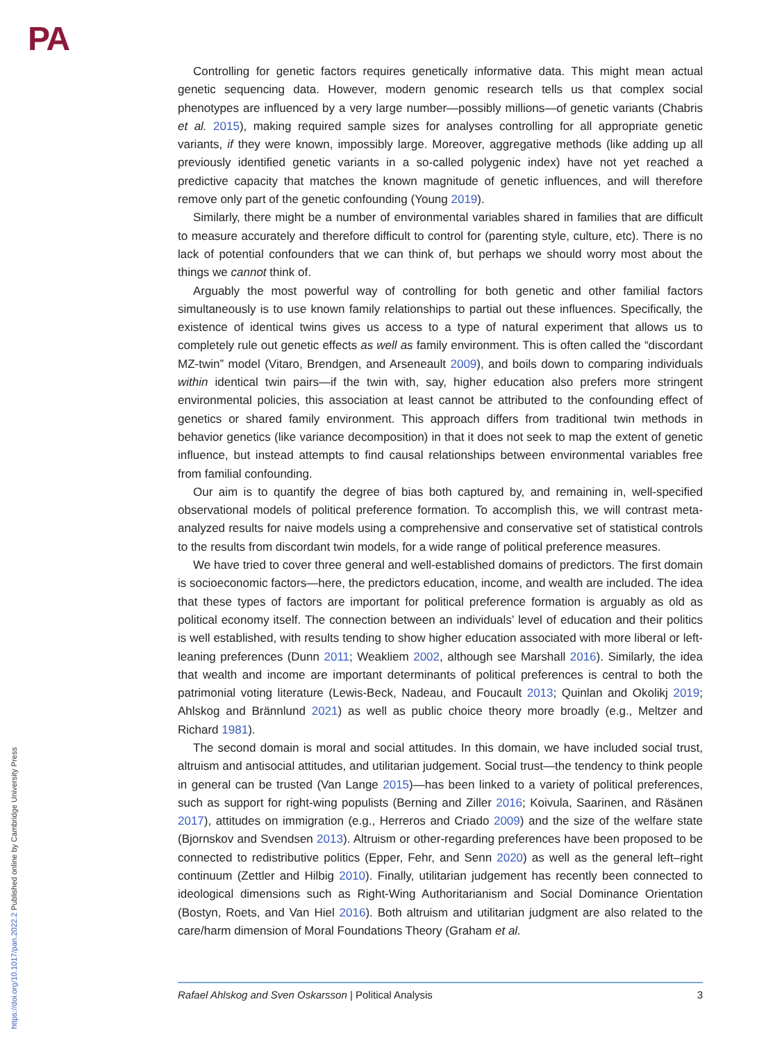PA
Controlling for genetic factors requires genetically informative data. This might mean actual genetic sequencing data. However, modern genomic research tells us that complex social phenotypes are influenced by a very large number—possibly millions—of genetic variants (Chabris et al. 2015), making required sample sizes for analyses controlling for all appropriate genetic variants, if they were known, impossibly large. Moreover, aggregative methods (like adding up all previously identified genetic variants in a so-called polygenic index) have not yet reached a predictive capacity that matches the known magnitude of genetic influences, and will therefore remove only part of the genetic confounding (Young 2019).
Similarly, there might be a number of environmental variables shared in families that are difficult to measure accurately and therefore difficult to control for (parenting style, culture, etc). There is no lack of potential confounders that we can think of, but perhaps we should worry most about the things we cannot think of.
Arguably the most powerful way of controlling for both genetic and other familial factors simultaneously is to use known family relationships to partial out these influences. Specifically, the existence of identical twins gives us access to a type of natural experiment that allows us to completely rule out genetic effects as well as family environment. This is often called the “discordant MZ-twin” model (Vitaro, Brendgen, and Arseneault 2009), and boils down to comparing individuals within identical twin pairs—if the twin with, say, higher education also prefers more stringent environmental policies, this association at least cannot be attributed to the confounding effect of genetics or shared family environment. This approach differs from traditional twin methods in behavior genetics (like variance decomposition) in that it does not seek to map the extent of genetic influence, but instead attempts to find causal relationships between environmental variables free from familial confounding.
Our aim is to quantify the degree of bias both captured by, and remaining in, well-specified observational models of political preference formation. To accomplish this, we will contrast meta-analyzed results for naive models using a comprehensive and conservative set of statistical controls to the results from discordant twin models, for a wide range of political preference measures.
We have tried to cover three general and well-established domains of predictors. The first domain is socioeconomic factors—here, the predictors education, income, and wealth are included. The idea that these types of factors are important for political preference formation is arguably as old as political economy itself. The connection between an individuals’ level of education and their politics is well established, with results tending to show higher education associated with more liberal or left-leaning preferences (Dunn 2011; Weakliem 2002, although see Marshall 2016). Similarly, the idea that wealth and income are important determinants of political preferences is central to both the patrimonial voting literature (Lewis-Beck, Nadeau, and Foucault 2013; Quinlan and Okolikj 2019; Ahlskog and Brännlund 2021) as well as public choice theory more broadly (e.g., Meltzer and Richard 1981).
The second domain is moral and social attitudes. In this domain, we have included social trust, altruism and antisocial attitudes, and utilitarian judgement. Social trust—the tendency to think people in general can be trusted (Van Lange 2015)—has been linked to a variety of political preferences, such as support for right-wing populists (Berning and Ziller 2016; Koivula, Saarinen, and Räsänen 2017), attitudes on immigration (e.g., Herreros and Criado 2009) and the size of the welfare state (Bjornskov and Svendsen 2013). Altruism or other-regarding preferences have been proposed to be connected to redistributive politics (Epper, Fehr, and Senn 2020) as well as the general left–right continuum (Zettler and Hilbig 2010). Finally, utilitarian judgement has recently been connected to ideological dimensions such as Right-Wing Authoritarianism and Social Dominance Orientation (Bostyn, Roets, and Van Hiel 2016). Both altruism and utilitarian judgment are also related to the care/harm dimension of Moral Foundations Theory (Graham et al.
Rafael Ahlskog and Sven Oskarsson | Political Analysis 3
https://doi.org/10.1017/pan.2022.2 Published online by Cambridge University Press